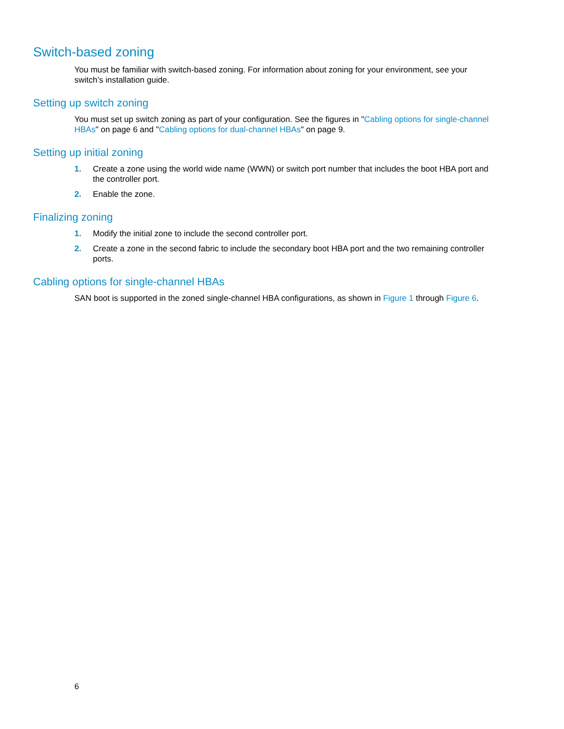Switch-based zoning
You must be familiar with switch-based zoning. For information about zoning for your environment, see your switch’s installation guide.
Setting up switch zoning
You must set up switch zoning as part of your configuration. See the figures in "Cabling options for single-channel HBAs" on page 6 and "Cabling options for dual-channel HBAs" on page 9.
Setting up initial zoning
1. Create a zone using the world wide name (WWN) or switch port number that includes the boot HBA port and the controller port.
2. Enable the zone.
Finalizing zoning
1. Modify the initial zone to include the second controller port.
2. Create a zone in the second fabric to include the secondary boot HBA port and the two remaining controller ports.
Cabling options for single-channel HBAs
SAN boot is supported in the zoned single-channel HBA configurations, as shown in Figure 1 through Figure 6.
6